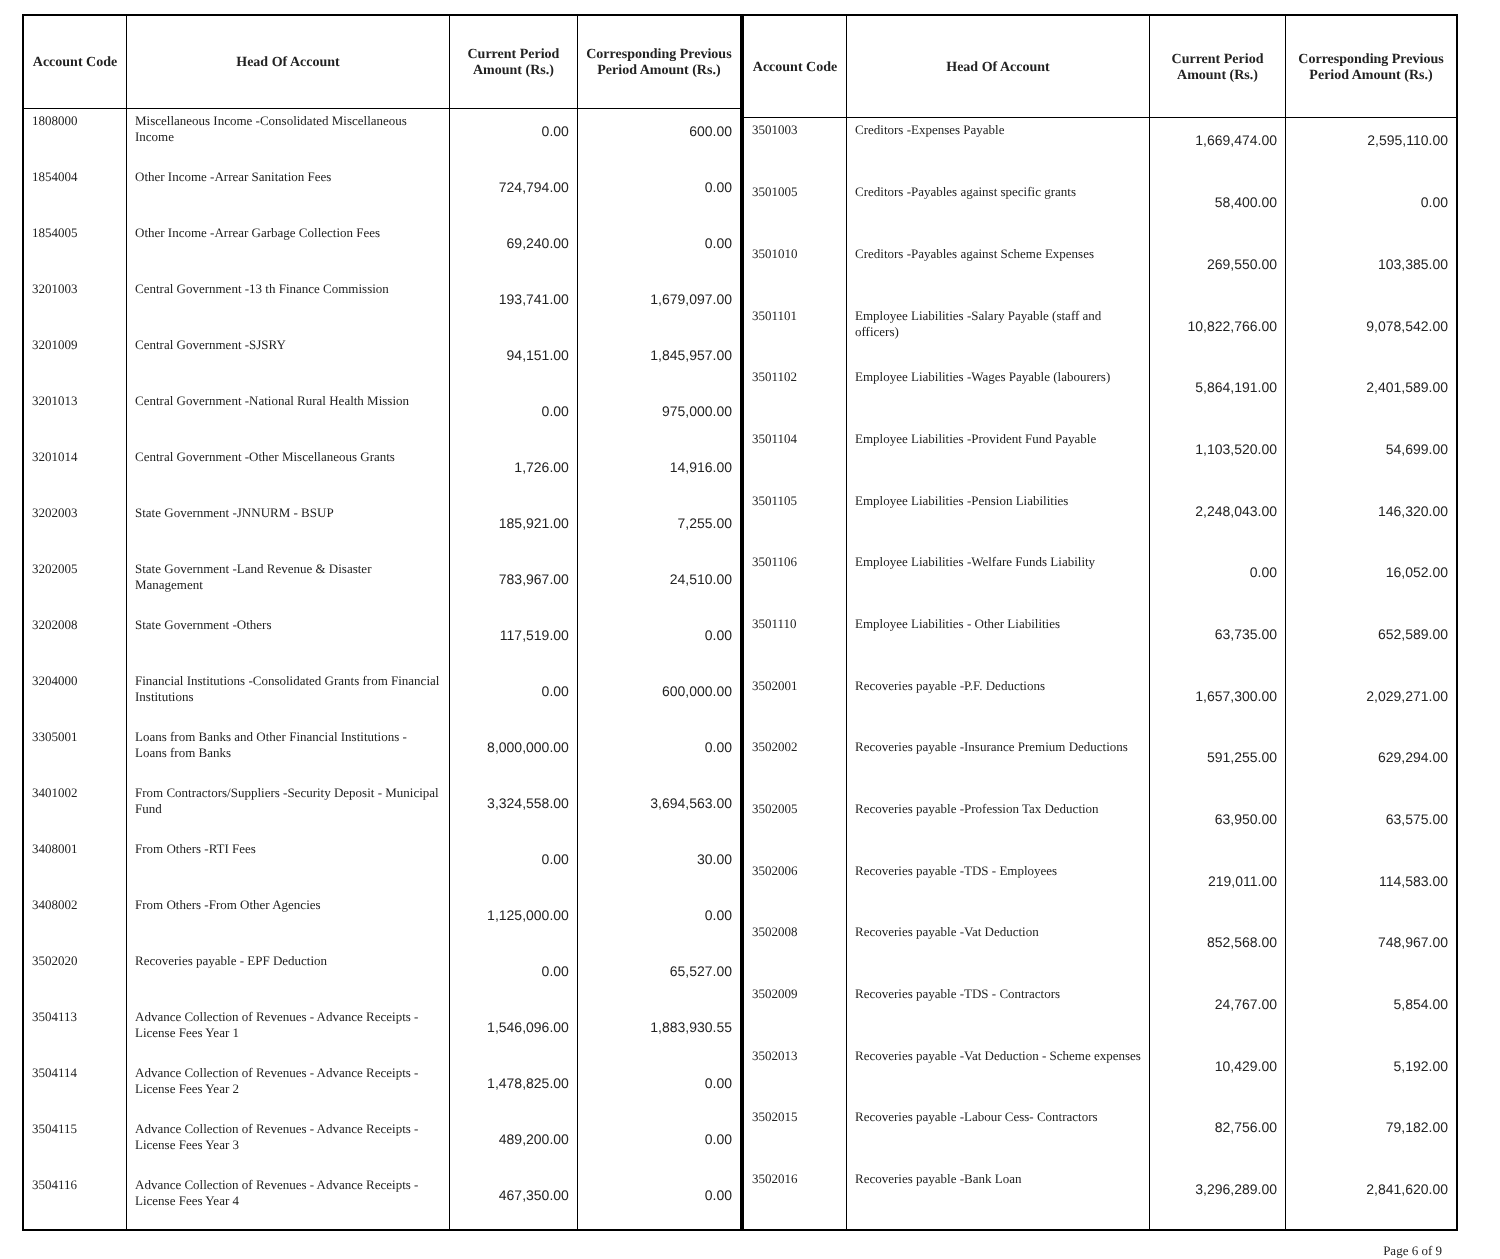| Account Code | Head Of Account | Current Period Amount (Rs.) | Corresponding Previous Period Amount (Rs.) |
| --- | --- | --- | --- |
| 1808000 | Miscellaneous Income -Consolidated Miscellaneous Income | 0.00 | 600.00 |
| 1854004 | Other Income -Arrear Sanitation Fees | 724,794.00 | 0.00 |
| 1854005 | Other Income -Arrear Garbage Collection Fees | 69,240.00 | 0.00 |
| 3201003 | Central Government -13 th Finance Commission | 193,741.00 | 1,679,097.00 |
| 3201009 | Central Government -SJSRY | 94,151.00 | 1,845,957.00 |
| 3201013 | Central Government -National Rural Health Mission | 0.00 | 975,000.00 |
| 3201014 | Central Government -Other Miscellaneous Grants | 1,726.00 | 14,916.00 |
| 3202003 | State Government -JNNURM - BSUP | 185,921.00 | 7,255.00 |
| 3202005 | State Government -Land Revenue & Disaster Management | 783,967.00 | 24,510.00 |
| 3202008 | State Government -Others | 117,519.00 | 0.00 |
| 3204000 | Financial Institutions -Consolidated Grants from Financial Institutions | 0.00 | 600,000.00 |
| 3305001 | Loans from Banks and Other Financial Institutions - Loans from Banks | 8,000,000.00 | 0.00 |
| 3401002 | From Contractors/Suppliers -Security Deposit - Municipal Fund | 3,324,558.00 | 3,694,563.00 |
| 3408001 | From Others -RTI Fees | 0.00 | 30.00 |
| 3408002 | From Others -From Other Agencies | 1,125,000.00 | 0.00 |
| 3502020 | Recoveries payable - EPF Deduction | 0.00 | 65,527.00 |
| 3504113 | Advance Collection of Revenues - Advance Receipts - License Fees Year 1 | 1,546,096.00 | 1,883,930.55 |
| 3504114 | Advance Collection of Revenues - Advance Receipts - License Fees Year 2 | 1,478,825.00 | 0.00 |
| 3504115 | Advance Collection of Revenues - Advance Receipts - License Fees Year 3 | 489,200.00 | 0.00 |
| 3504116 | Advance Collection of Revenues - Advance Receipts - License Fees Year 4 | 467,350.00 | 0.00 |
| Account Code | Head Of Account | Current Period Amount (Rs.) | Corresponding Previous Period Amount (Rs.) |
| --- | --- | --- | --- |
| 3501003 | Creditors -Expenses Payable | 1,669,474.00 | 2,595,110.00 |
| 3501005 | Creditors -Payables against specific grants | 58,400.00 | 0.00 |
| 3501010 | Creditors -Payables against Scheme Expenses | 269,550.00 | 103,385.00 |
| 3501101 | Employee Liabilities -Salary Payable (staff and officers) | 10,822,766.00 | 9,078,542.00 |
| 3501102 | Employee Liabilities -Wages Payable (labourers) | 5,864,191.00 | 2,401,589.00 |
| 3501104 | Employee Liabilities -Provident Fund Payable | 1,103,520.00 | 54,699.00 |
| 3501105 | Employee Liabilities -Pension Liabilities | 2,248,043.00 | 146,320.00 |
| 3501106 | Employee Liabilities -Welfare Funds Liability | 0.00 | 16,052.00 |
| 3501110 | Employee Liabilities - Other Liabilities | 63,735.00 | 652,589.00 |
| 3502001 | Recoveries payable -P.F. Deductions | 1,657,300.00 | 2,029,271.00 |
| 3502002 | Recoveries payable -Insurance Premium Deductions | 591,255.00 | 629,294.00 |
| 3502005 | Recoveries payable -Profession Tax Deduction | 63,950.00 | 63,575.00 |
| 3502006 | Recoveries payable -TDS - Employees | 219,011.00 | 114,583.00 |
| 3502008 | Recoveries payable -Vat Deduction | 852,568.00 | 748,967.00 |
| 3502009 | Recoveries payable -TDS - Contractors | 24,767.00 | 5,854.00 |
| 3502013 | Recoveries payable -Vat Deduction - Scheme expenses | 10,429.00 | 5,192.00 |
| 3502015 | Recoveries payable -Labour Cess- Contractors | 82,756.00 | 79,182.00 |
| 3502016 | Recoveries payable -Bank Loan | 3,296,289.00 | 2,841,620.00 |
Page 6 of 9